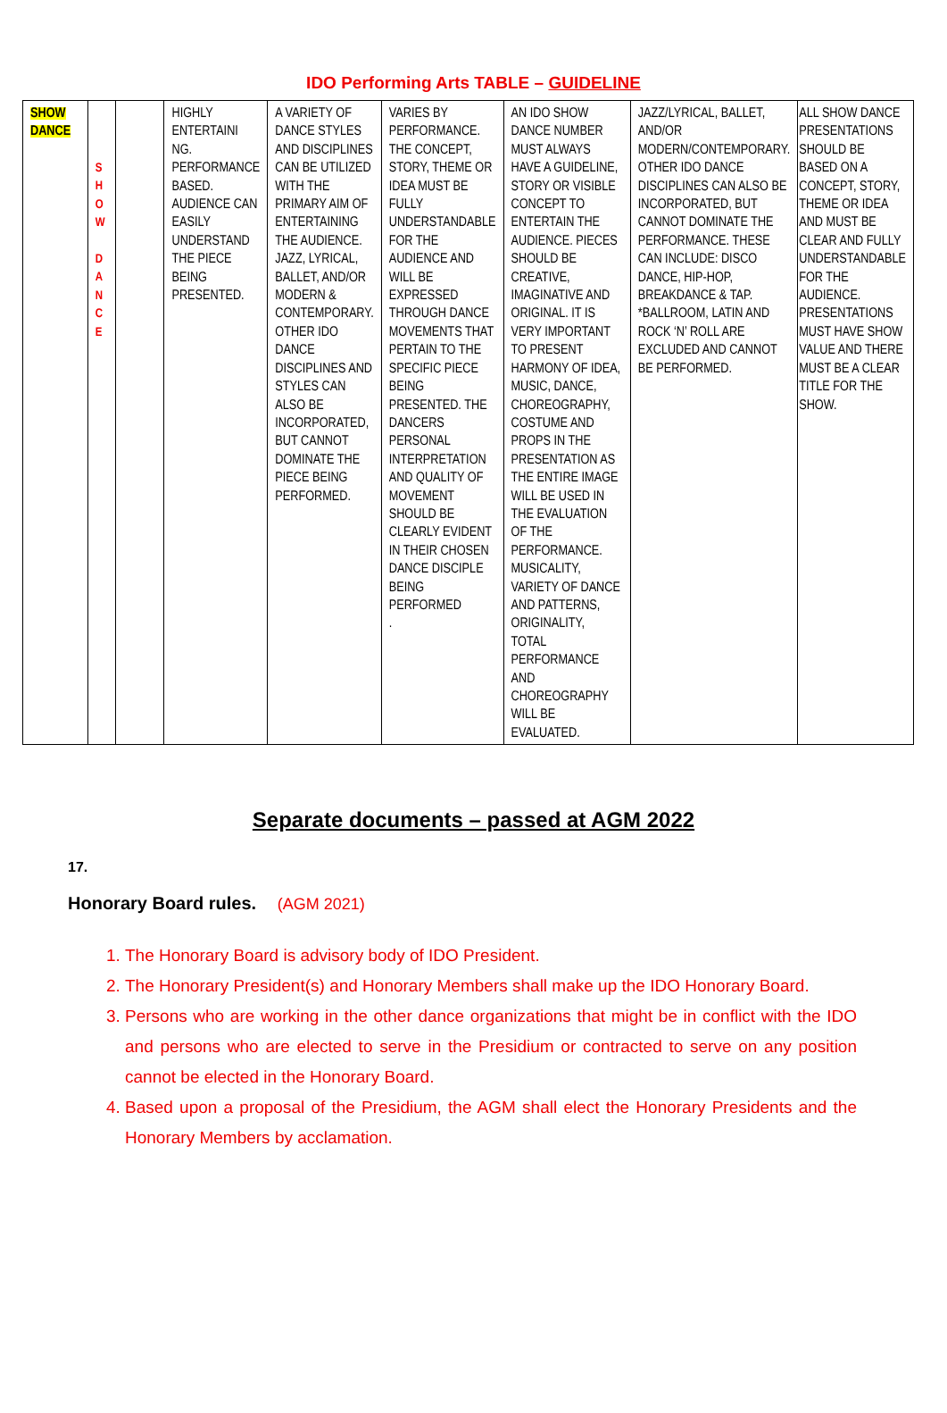IDO Performing Arts TABLE – GUIDELINE
| SHOW DANCE | S H O W D A N C E | | HIGHLY ENTERTAINI NG. PERFORMANCE BASED. AUDIENCE CAN EASILY UNDERSTAND THE PIECE BEING PRESENTED. | A VARIETY OF DANCE STYLES AND DISCIPLINES CAN BE UTILIZED WITH THE PRIMARY AIM OF ENTERTAINING THE AUDIENCE. JAZZ, LYRICAL, BALLET, AND/OR MODERN & CONTEMPORARY. OTHER IDO DANCE DISCIPLINES AND STYLES CAN ALSO BE INCORPORATED, BUT CANNOT DOMINATE THE PIECE BEING PERFORMED. | VARIES BY PERFORMANCE. THE CONCEPT, STORY, THEME OR IDEA MUST BE FULLY UNDERSTANDABLE FOR THE AUDIENCE AND WILL BE EXPRESSED THROUGH DANCE MOVEMENTS THAT PERTAIN TO THE SPECIFIC PIECE BEING PRESENTED. THE DANCERS PERSONAL INTERPRETATION AND QUALITY OF MOVEMENT SHOULD BE CLEARLY EVIDENT IN THEIR CHOSEN DANCE DISCIPLE BEING PERFORMED . | AN IDO SHOW DANCE NUMBER MUST ALWAYS HAVE A GUIDELINE, STORY OR VISIBLE CONCEPT TO ENTERTAIN THE AUDIENCE. PIECES SHOULD BE CREATIVE, IMAGINATIVE AND ORIGINAL. IT IS VERY IMPORTANT TO PRESENT HARMONY OF IDEA, MUSIC, DANCE, CHOREOGRAPHY, COSTUME AND PROPS IN THE PRESENTATION AS THE ENTIRE IMAGE WILL BE USED IN THE EVALUATION OF THE PERFORMANCE. MUSICALITY, VARIETY OF DANCE AND PATTERNS, ORIGINALITY, TOTAL PERFORMANCE AND CHOREOGRAPHY WILL BE EVALUATED. | JAZZ/LYRICAL, BALLET, AND/OR MODERN/CONTEMPORARY. OTHER IDO DANCE DISCIPLINES CAN ALSO BE INCORPORATED, BUT CANNOT DOMINATE THE PERFORMANCE. THESE CAN INCLUDE: DISCO DANCE, HIP-HOP, BREAKDANCE & TAP. *BALLROOM, LATIN AND ROCK ‘N’ ROLL ARE EXCLUDED AND CANNOT BE PERFORMED. | ALL SHOW DANCE PRESENTATIONS SHOULD BE BASED ON A CONCEPT, STORY, THEME OR IDEA AND MUST BE CLEAR AND FULLY UNDERSTANDABLE FOR THE AUDIENCE. PRESENTATIONS MUST HAVE SHOW VALUE AND THERE MUST BE A CLEAR TITLE FOR THE SHOW. |
Separate documents – passed at AGM 2022
17.
Honorary Board rules. (AGM 2021)
1. The Honorary Board is advisory body of IDO President.
2. The Honorary President(s) and Honorary Members shall make up the IDO Honorary Board.
3. Persons who are working in the other dance organizations that might be in conflict with the IDO and persons who are elected to serve in the Presidium or contracted to serve on any position cannot be elected in the Honorary Board.
4. Based upon a proposal of the Presidium, the AGM shall elect the Honorary Presidents and the Honorary Members by acclamation.